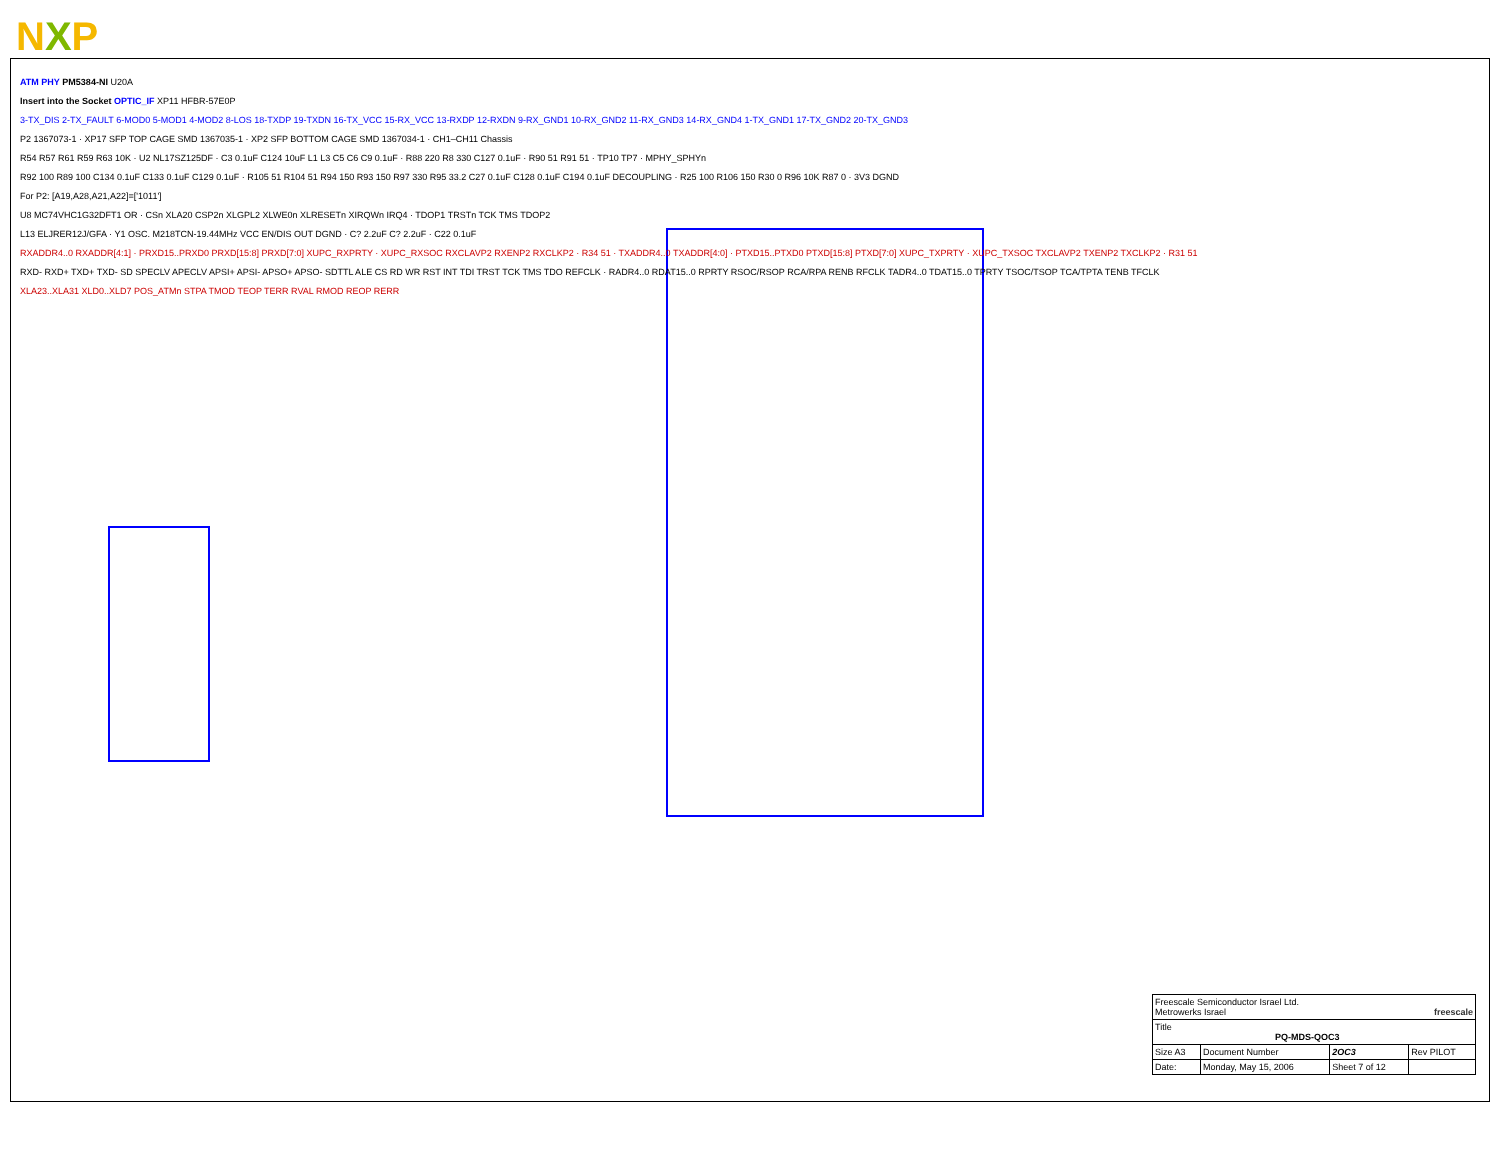NXP
ATM PHY PM5384-NI U20A
Insert into the Socket OPTIC_IF XP11 HFBR-57E0P
3-TX_DIS 2-TX_FAULT 6-MOD0 5-MOD1 4-MOD2 8-LOS 18-TXDP 19-TXDN 16-TX_VCC 15-RX_VCC 13-RXDP 12-RXDN 9-RX_GND1 10-RX_GND2 11-RX_GND3 14-RX_GND4 1-TX_GND1 17-TX_GND2 20-TX_GND3
P2 1367073-1 · XP17 SFP TOP CAGE SMD 1367035-1 · XP2 SFP BOTTOM CAGE SMD 1367034-1 · CH1–CH11 Chassis
R54 R57 R61 R59 R63 10K · U2 NL17SZ125DF · C3 0.1uF C124 10uF L1 L3 C5 C6 C9 0.1uF · R88 220 R8 330 C127 0.1uF · R90 51 R91 51 · TP10 TP7 · MPHY_SPHYn
R92 100 R89 100 C134 0.1uF C133 0.1uF C129 0.1uF · R105 51 R104 51 R94 150 R93 150 R97 330 R95 33.2 C27 0.1uF C128 0.1uF C194 0.1uF DECOUPLING · R25 100 R106 150 R30 0 R96 10K R87 0 · 3V3 DGND
For P2: [A19,A28,A21,A22]=['1011']
U8 MC74VHC1G32DFT1 OR · CSn XLA20 CSP2n XLGPL2 XLWE0n XLRESETn XIRQWn IRQ4 · TDOP1 TRSTn TCK TMS TDOP2
L13 ELJRER12J/GFA · Y1 OSC. M218TCN-19.44MHz VCC EN/DIS OUT DGND · C? 2.2uF C? 2.2uF · C22 0.1uF
RXADDR4..0 RXADDR[4:1] · PRXD15..PRXD0 PRXD[15:8] PRXD[7:0] XUPC_RXPRTY · XUPC_RXSOC RXCLAVP2 RXENP2 RXCLKP2 · R34 51 · TXADDR4..0 TXADDR[4:0] · PTXD15..PTXD0 PTXD[15:8] PTXD[7:0] XUPC_TXPRTY · XUPC_TXSOC TXCLAVP2 TXENP2 TXCLKP2 · R31 51
RXD- RXD+ TXD+ TXD- SD SPECLV APECLV APSI+ APSI- APSO+ APSO- SDTTL ALE CS RD WR RST INT TDI TRST TCK TMS TDO REFCLK · RADR4..0 RDAT15..0 RPRTY RSOC/RSOP RCA/RPA RENB RFCLK TADR4..0 TDAT15..0 TPRTY TSOC/TSOP TCA/TPTA TENB TFCLK
XLA23..XLA31 XLD0..XLD7 POS_ATMn STPA TMOD TEOP TERR RVAL RMOD REOP RERR
| Freescale Semiconductor Israel Ltd. Metrowerks Israel freescale | | | |
| Title PQ-MDS-QOC3 | | | |
| Size A3 | Document Number | 2OC3 | Rev PILOT |
| Date: | Monday, May 15, 2006 | Sheet 7 of 12 | |